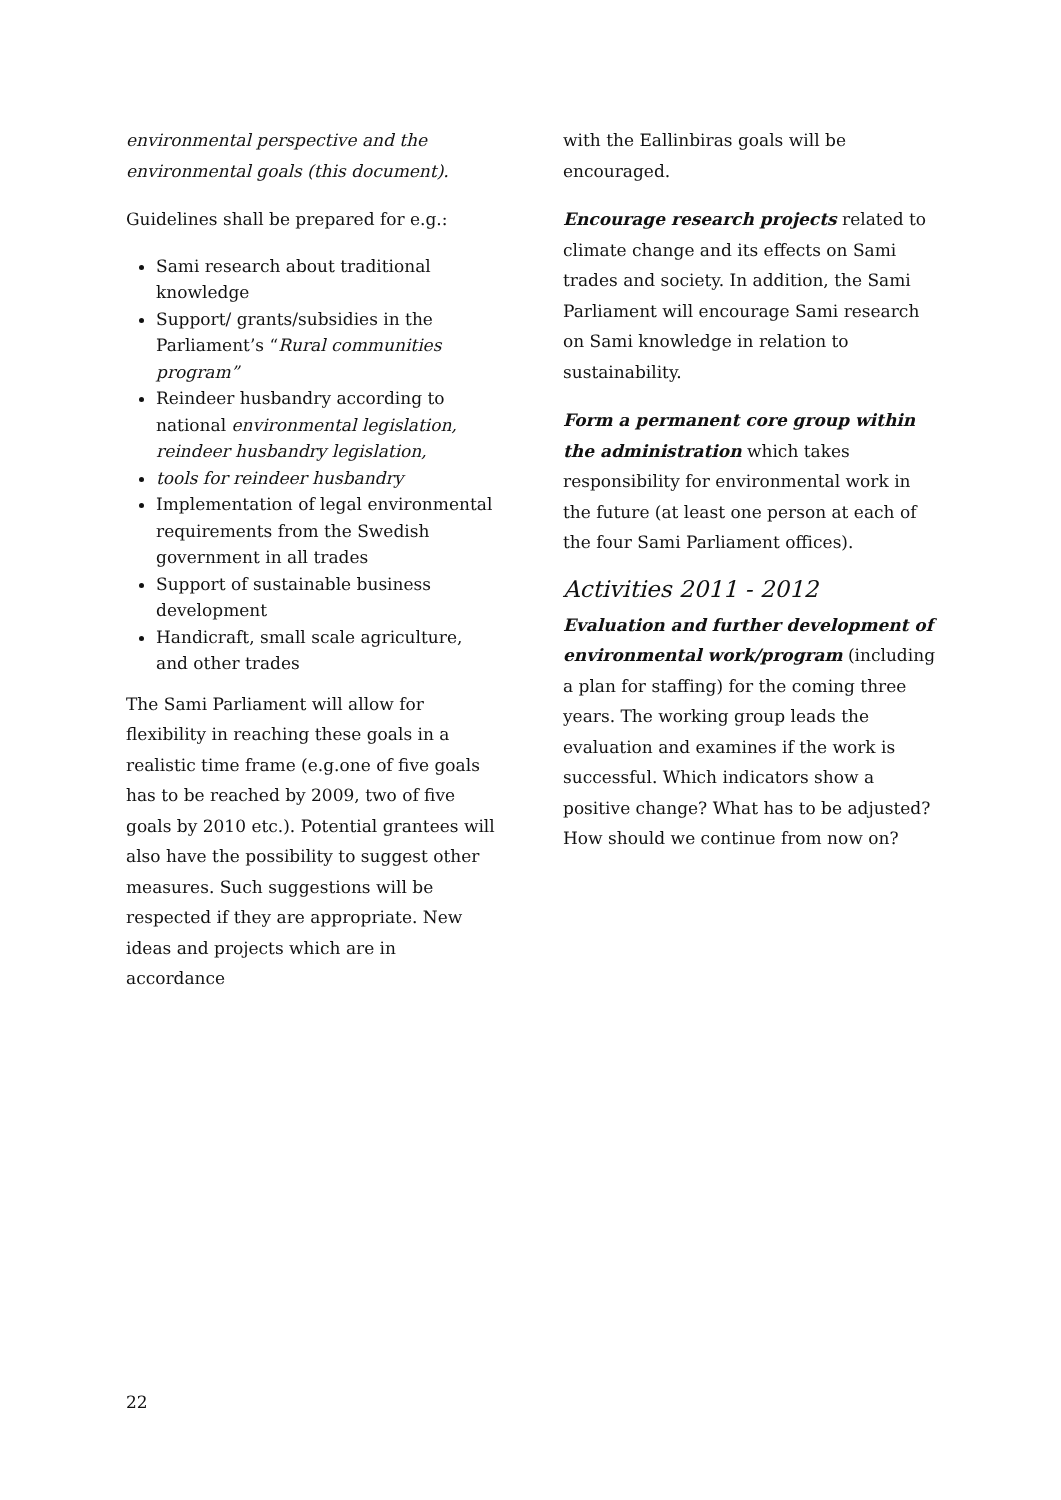environmental perspective and the environmental goals (this document).
Guidelines shall be prepared for e.g.:
Sami research about traditional knowledge
Support/ grants/subsidies in the Parliament’s “Rural communities program”
Reindeer husbandry according to national environmental legislation, reindeer husbandry legislation,
tools for reindeer husbandry
Implementation of legal environmental requirements from the Swedish government in all trades
Support of sustainable business development
Handicraft, small scale agriculture, and other trades
The Sami Parliament will allow for flexibility in reaching these goals in a realistic time frame (e.g.one of five goals has to be reached by 2009, two of five goals by 2010 etc.). Potential grantees will also have the possibility to suggest other measures. Such suggestions will be respected if they are appropriate. New ideas and projects which are in accordance
with the Eallinbiras goals will be encouraged.
Encourage research projects related to climate change and its effects on Sami trades and society. In addition, the Sami Parliament will encourage Sami research on Sami knowledge in relation to sustainability.
Form a permanent core group within the administration which takes responsibility for environmental work in the future (at least one person at each of the four Sami Parliament offices).
Activities 2011 - 2012
Evaluation and further development of environmental work/program (including a plan for staffing) for the coming three years. The working group leads the evaluation and examines if the work is successful. Which indicators show a positive change? What has to be adjusted? How should we continue from now on?
22